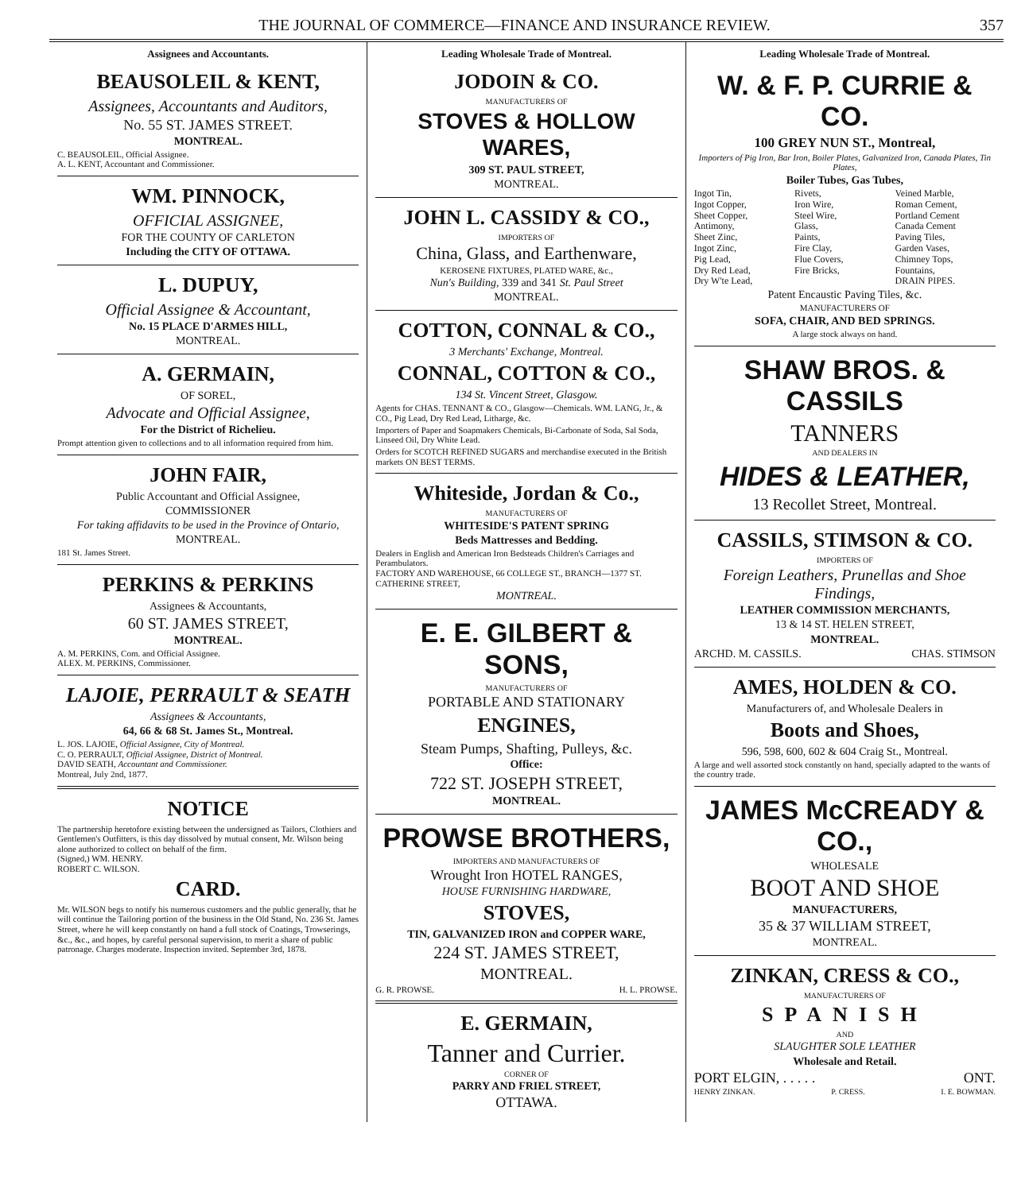THE JOURNAL OF COMMERCE—FINANCE AND INSURANCE REVIEW. 357
Assignees and Accountants.
BEAUSOLEIL & KENT,
Assignees, Accountants and Auditors,
No. 55 ST. JAMES STREET.
MONTREAL.
C. BEAUSOLEIL, Official Assignee.
A. L. KENT, Accountant and Commissioner.
WM. PINNOCK,
OFFICIAL ASSIGNEE,
FOR THE COUNTY OF CARLETON
Including the CITY OF OTTAWA.
L. DUPUY,
Official Assignee & Accountant,
No. 15 PLACE D'ARMES HILL,
MONTREAL.
A. GERMAIN,
OF SOREL,
Advocate and Official Assignee,
For the District of Richelieu.
Prompt attention given to collections and to all information required from him.
JOHN FAIR,
Public Accountant and Official Assignee,
COMMISSIONER
For taking affidavits to be used in the Province of Ontario,
MONTREAL.
181 St. James Street.
PERKINS & PERKINS
Assignees & Accountants,
60 ST. JAMES STREET,
MONTREAL.
A. M. PERKINS, Com. and Official Assignee.
ALEX. M. PERKINS, Commissioner.
LAJOIE, PERRAULT & SEATH
Assignees & Accountants,
64, 66 & 68 St. James St., Montreal.
L. JOS. LAJOIE, Official Assignee, City of Montreal.
C. O. PERRAULT, Official Assignee, District of Montreal.
DAVID SEATH, Accountant and Commissioner.
Montreal, July 2nd, 1877.
NOTICE
The partnership heretofore existing between the undersigned as Tailors, Clothiers and Gentlemen's Outfitters, is this day dissolved by mutual consent, Mr. Wilson being alone authorized to collect on behalf of the firm.
(Signed,) WM. HENRY.
ROBERT C. WILSON.
CARD.
Mr. WILSON begs to notify his numerous customers and the public generally, that he will continue the Tailoring portion of the business in the Old Stand, No. 236 St. James Street, where he will keep constantly on hand a full stock of Coatings, Trowserings, &c., &c., and hopes, by careful personal supervision, to merit a share of public patronage. Charges moderate. Inspection invited. September 3rd, 1878.
Leading Wholesale Trade of Montreal.
JODOIN & CO.
MANUFACTURERS OF
STOVES & HOLLOW WARES,
309 ST. PAUL STREET,
MONTREAL.
JOHN L. CASSIDY & CO.,
IMPORTERS OF
China, Glass, and Earthenware,
KEROSENE FIXTURES, PLATED WARE, &c.,
Nun's Building, 339 and 341 St. Paul Street
MONTREAL.
COTTON, CONNAL & CO.,
3 Merchants' Exchange, Montreal.
CONNAL, COTTON & CO.,
134 St. Vincent Street, Glasgow.
Agents for CHAS. TENNANT & CO., Glasgow—Chemicals. WM. LANG, Jr., & CO., Pig Lead, Dry Red Lead, Litharge, &c.
Importers of Paper and Soapmakers Chemicals, Bi-Carbonate of Soda, Sal Soda, Linseed Oil, Dry White Lead.
Orders for SCOTCH REFINED SUGARS and merchandise executed in the British markets ON BEST TERMS.
Whiteside, Jordan & Co.,
MANUFACTURERS OF
WHITESIDE'S PATENT SPRING
Beds Mattresses and Bedding.
Dealers in English and American Iron Bedsteads Children's Carriages and Perambulators.
FACTORY AND WAREHOUSE, 66 COLLEGE ST., BRANCH—1377 ST. CATHERINE STREET,
MONTREAL.
E. E. GILBERT & SONS,
MANUFACTURERS OF
PORTABLE AND STATIONARY
ENGINES,
Steam Pumps, Shafting, Pulleys, &c.
Office:
722 ST. JOSEPH STREET,
MONTREAL.
PROWSE BROTHERS,
IMPORTERS AND MANUFACTURERS OF
Wrought Iron HOTEL RANGES,
HOUSE FURNISHING HARDWARE,
STOVES,
TIN, GALVANIZED IRON and COPPER WARE,
224 ST. JAMES STREET,
MONTREAL.
G. R. PROWSE. H. L. PROWSE.
E. GERMAIN,
Tanner and Currier.
CORNER OF
PARRY AND FRIEL STREET,
OTTAWA.
Leading Wholesale Trade of Montreal.
W. & F. P. CURRIE & CO.
100 GREY NUN ST., Montreal,
Importers of Pig Iron, Bar Iron, Boiler Plates, Galvanized Iron, Canada Plates, Tin Plates,
Boiler Tubes, Gas Tubes,
Ingot Tin, Rivets, Veined Marble, Ingot Copper, Iron Wire, Roman Cement, Sheet Copper, Steel Wire, Portland Cement Antimony, Glass, Canada Cement Sheet Zinc, Paints, Paving Tiles, Ingot Zinc, Fire Clay, Garden Vases, Pig Lead, Flue Covers, Chimney Tops, Dry Red Lead, Fire Bricks, Fountains, Dry W'te Lead, DRAIN PIPES.
Patent Encaustic Paving Tiles, &c.
MANUFACTURERS OF
SOFA, CHAIR, AND BED SPRINGS.
A large stock always on hand.
SHAW BROS. & CASSILS
TANNERS
AND DEALERS IN
HIDES & LEATHER,
13 Recollet Street, Montreal.
CASSILS, STIMSON & CO.
IMPORTERS OF
Foreign Leathers, Prunellas and Shoe Findings,
LEATHER COMMISSION MERCHANTS,
13 & 14 ST. HELEN STREET,
MONTREAL.
ARCHD. M. CASSILS. CHAS. STIMSON
AMES, HOLDEN & CO.
Manufacturers of, and Wholesale Dealers in
Boots and Shoes,
596, 598, 600, 602 & 604 Craig St., Montreal.
A large and well assorted stock constantly on hand, specially adapted to the wants of the country trade.
JAMES McCREADY & CO.,
WHOLESALE
BOOT AND SHOE
MANUFACTURERS,
35 & 37 WILLIAM STREET,
MONTREAL.
ZINKAN, CRESS & CO.,
MANUFACTURERS OF
SPANISH
AND
SLAUGHTER SOLE LEATHER
Wholesale and Retail.
PORT ELGIN, . . . . . ONT.
HENRY ZINKAN. P. CRESS. I. E. BOWMAN.